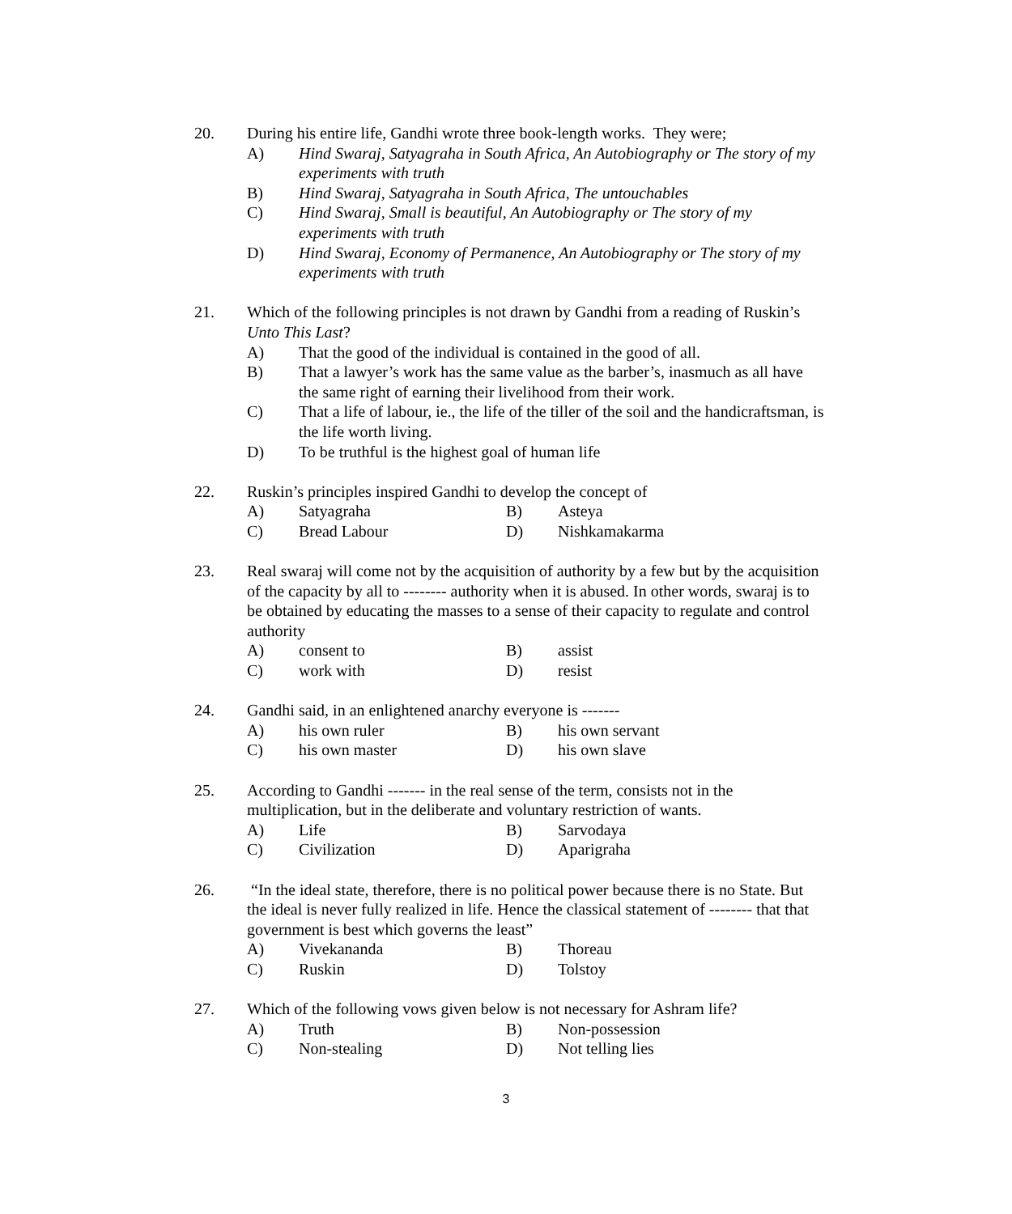20. During his entire life, Gandhi wrote three book-length works. They were;
A) Hind Swaraj, Satyagraha in South Africa, An Autobiography or The story of my experiments with truth
B) Hind Swaraj, Satyagraha in South Africa, The untouchables
C) Hind Swaraj, Small is beautiful, An Autobiography or The story of my experiments with truth
D) Hind Swaraj, Economy of Permanence, An Autobiography or The story of my experiments with truth
21. Which of the following principles is not drawn by Gandhi from a reading of Ruskin’s Unto This Last?
A) That the good of the individual is contained in the good of all.
B) That a lawyer’s work has the same value as the barber’s, inasmuch as all have the same right of earning their livelihood from their work.
C) That a life of labour, ie., the life of the tiller of the soil and the handicraftsman, is the life worth living.
D) To be truthful is the highest goal of human life
22. Ruskin’s principles inspired Gandhi to develop the concept of
A) Satyagraha B) Asteya
C) Bread Labour D) Nishkamakarma
23. Real swaraj will come not by the acquisition of authority by a few but by the acquisition of the capacity by all to -------- authority when it is abused. In other words, swaraj is to be obtained by educating the masses to a sense of their capacity to regulate and control authority
A) consent to B) assist
C) work with D) resist
24. Gandhi said, in an enlightened anarchy everyone is -------
A) his own ruler B) his own servant
C) his own master D) his own slave
25. According to Gandhi ------- in the real sense of the term, consists not in the multiplication, but in the deliberate and voluntary restriction of wants.
A) Life B) Sarvodaya
C) Civilization D) Aparigraha
26. “In the ideal state, therefore, there is no political power because there is no State. But the ideal is never fully realized in life. Hence the classical statement of -------- that that government is best which governs the least”
A) Vivekananda B) Thoreau
C) Ruskin D) Tolstoy
27. Which of the following vows given below is not necessary for Ashram life?
A) Truth B) Non-possession
C) Non-stealing D) Not telling lies
3